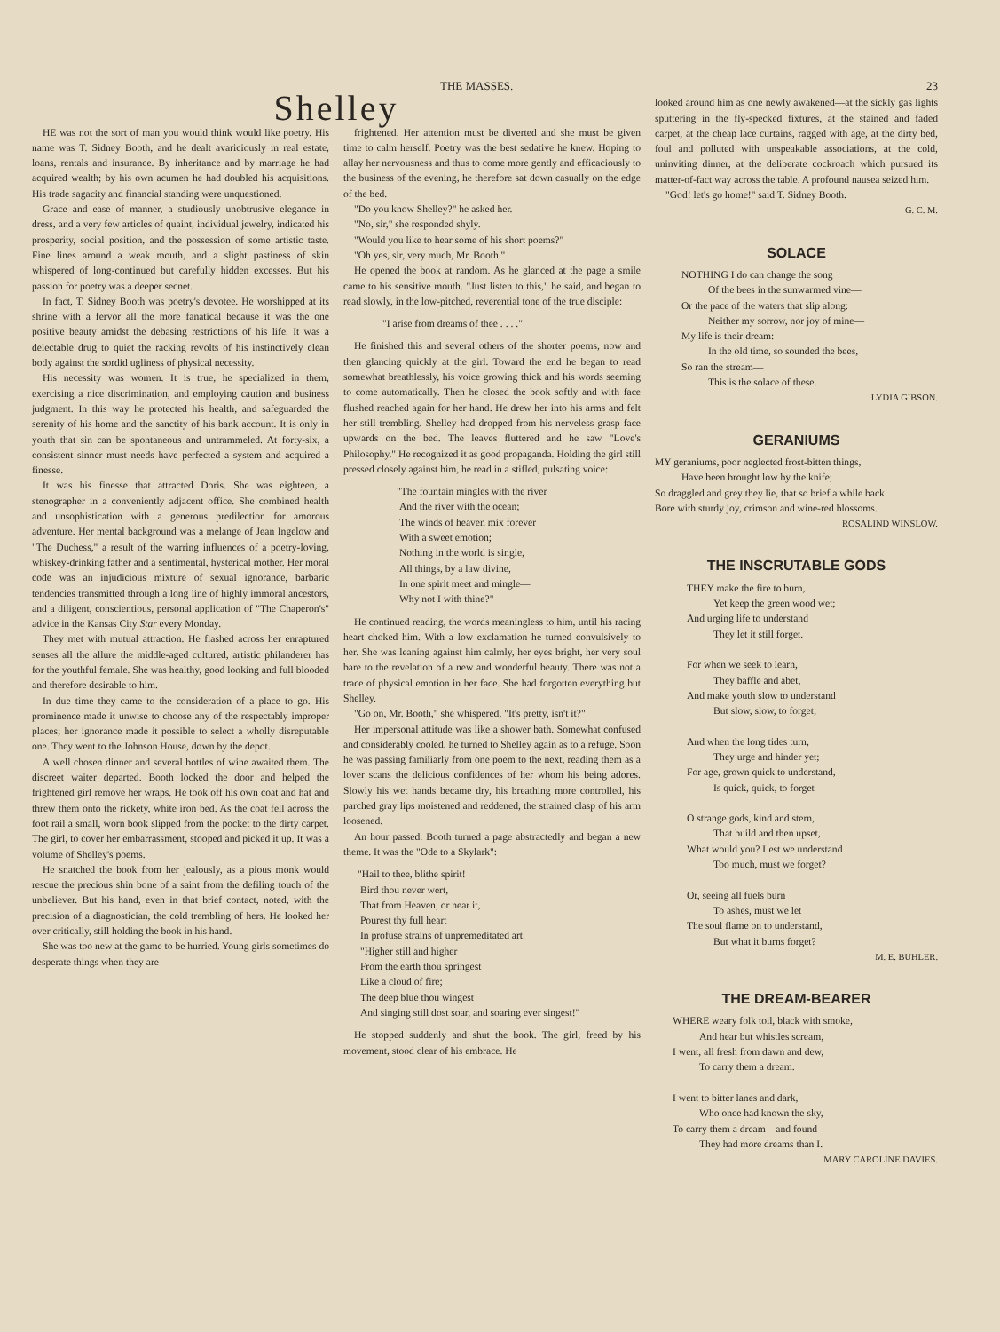THE MASSES. 23
Shelley
HE was not the sort of man you would think would like poetry. His name was T. Sidney Booth, and he dealt avariciously in real estate, loans, rentals and insurance. By inheritance and by marriage he had acquired wealth; by his own acumen he had doubled his acquisitions. His trade sagacity and financial standing were unquestioned.
Grace and ease of manner, a studiously unobtrusive elegance in dress, and a very few articles of quaint, individual jewelry, indicated his prosperity, social position, and the possession of some artistic taste. Fine lines around a weak mouth, and a slight pastiness of skin whispered of long-continued but carefully hidden excesses. But his passion for poetry was a deeper secnet.
In fact, T. Sidney Booth was poetry's devotee. He worshipped at its shrine with a fervor all the more fanatical because it was the one positive beauty amidst the debasing restrictions of his life. It was a delectable drug to quiet the racking revolts of his instinctively clean body against the sordid ugliness of physical necessity.
His necessity was women. It is true, he specialized in them, exercising a nice discrimination, and employing caution and business judgment. In this way he protected his health, and safeguarded the serenity of his home and the sanctity of his bank account. It is only in youth that sin can be spontaneous and untrammeled. At forty-six, a consistent sinner must needs have perfected a system and acquired a finesse.
It was his finesse that attracted Doris. She was eighteen, a stenographer in a conveniently adjacent office. She combined health and unsophistication with a generous predilection for amorous adventure. Her mental background was a melange of Jean Ingelow and "The Duchess," a result of the warring influences of a poetry-loving, whiskey-drinking father and a sentimental, hysterical mother. Her moral code was an injudicious mixture of sexual ignorance, barbaric tendencies transmitted through a long line of highly immoral ancestors, and a diligent, conscientious, personal application of "The Chaperon's" advice in the Kansas City Star every Monday.
They met with mutual attraction. He flashed across her enraptured senses all the allure the middle-aged cultured, artistic philanderer has for the youthful female. She was healthy, good looking and full blooded and therefore desirable to him.
In due time they came to the consideration of a place to go. His prominence made it unwise to choose any of the respectably improper places; her ignorance made it possible to select a wholly disreputable one. They went to the Johnson House, down by the depot.
A well chosen dinner and several bottles of wine awaited them. The discreet waiter departed. Booth locked the door and helped the frightened girl remove her wraps. He took off his own coat and hat and threw them onto the rickety, white iron bed. As the coat fell across the foot rail a small, worn book slipped from the pocket to the dirty carpet. The girl, to cover her embarrassment, stooped and picked it up. It was a volume of Shelley's poems.
He snatched the book from her jealously, as a pious monk would rescue the precious shin bone of a saint from the defiling touch of the unbeliever. But his hand, even in that brief contact, noted, with the precision of a diagnostician, the cold trembling of hers. He looked her over critically, still holding the book in his hand.
She was too new at the game to be hurried. Young girls sometimes do desperate things when they are
frightened. Her attention must be diverted and she must be given time to calm herself. Poetry was the best sedative he knew. Hoping to allay her nervousness and thus to come more gently and efficaciously to the business of the evening, he therefore sat down casually on the edge of the bed.
"Do you know Shelley?" he asked her.
"No, sir," she responded shyly.
"Would you like to hear some of his short poems?"
"Oh yes, sir, very much, Mr. Booth."
He opened the book at random. As he glanced at the page a smile came to his sensitive mouth. "Just listen to this," he said, and began to read slowly, in the low-pitched, reverential tone of the true disciple:
"I arise from dreams of thee . . . ."
He finished this and several others of the shorter poems, now and then glancing quickly at the girl. Toward the end he began to read somewhat breathlessly, his voice growing thick and his words seeming to come automatically. Then he closed the book softly and with face flushed reached again for her hand. He drew her into his arms and felt her still trembling. Shelley had dropped from his nerveless grasp face upwards on the bed. The leaves fluttered and he saw "Love's Philosophy." He recognized it as good propaganda. Holding the girl still pressed closely against him, he read in a stifled, pulsating voice:
"The fountain mingles with the river
And the river with the ocean;
The winds of heaven mix forever
With a sweet emotion;
Nothing in the world is single,
All things, by a law divine,
In one spirit meet and mingle—
Why not I with thine?"
He continued reading, the words meaningless to him, until his racing heart choked him. With a low exclamation he turned convulsively to her. She was leaning against him calmly, her eyes bright, her very soul bare to the revelation of a new and wonderful beauty. There was not a trace of physical emotion in her face. She had forgotten everything but Shelley.
"Go on, Mr. Booth," she whispered. "It's pretty, isn't it?"
Her impersonal attitude was like a shower bath. Somewhat confused and considerably cooled, he turned to Shelley again as to a refuge. Soon he was passing familiarly from one poem to the next, reading them as a lover scans the delicious confidences of her whom his being adores. Slowly his wet hands became dry, his breathing more controlled, his parched gray lips moistened and reddened, the strained clasp of his arm loosened.
An hour passed. Booth turned a page abstractedly and began a new theme. It was the "Ode to a Skylark":
"Hail to thee, blithe spirit!
Bird thou never wert,
That from Heaven, or near it,
Pourest thy full heart
In profuse strains of unpremeditated art.
"Higher still and higher
From the earth thou springest
Like a cloud of fire;
The deep blue thou wingest
And singing still dost soar, and soaring ever singest!"
He stopped suddenly and shut the book. The girl, freed by his movement, stood clear of his embrace. He
looked around him as one newly awakened—at the sickly gas lights sputtering in the fly-specked fixtures, at the stained and faded carpet, at the cheap lace curtains, ragged with age, at the dirty bed, foul and polluted with unspeakable associations, at the cold, uninviting dinner, at the deliberate cockroach which pursued its matter-of-fact way across the table. A profound nausea seized him.
"God! let's go home!" said T. Sidney Booth.
G. C. M.
SOLACE
NOTHING I do can change the song
Of the bees in the sunwarmed vine—
Or the pace of the waters that slip along:
Neither my sorrow, nor joy of mine—
My life is their dream:
In the old time, so sounded the bees,
So ran the stream—
This is the solace of these.
LYDIA GIBSON.
GERANIUMS
MY geraniums, poor neglected frost-bitten things,
Have been brought low by the knife;
So draggled and grey they lie, that so brief a while back
Bore with sturdy joy, crimson and wine-red blossoms.
ROSALIND WINSLOW.
THE INSCRUTABLE GODS
THEY make the fire to burn,
Yet keep the green wood wet;
And urging life to understand
They let it still forget.
For when we seek to learn,
They baffle and abet,
And make youth slow to understand
But slow, slow, to forget;
And when the long tides turn,
They urge and hinder yet;
For age, grown quick to understand,
Is quick, quick, to forget
O strange gods, kind and stern,
That build and then upset,
What would you? Lest we understand
Too much, must we forget?
Or, seeing all fuels burn
To ashes, must we let
The soul flame on to understand,
But what it burns forget?
M. E. BUHLER.
THE DREAM-BEARER
WHERE weary folk toil, black with smoke,
And hear but whistles scream,
I went, all fresh from dawn and dew,
To carry them a dream.
I went to bitter lanes and dark,
Who once had known the sky,
To carry them a dream—and found
They had more dreams than I.
MARY CAROLINE DAVIES.